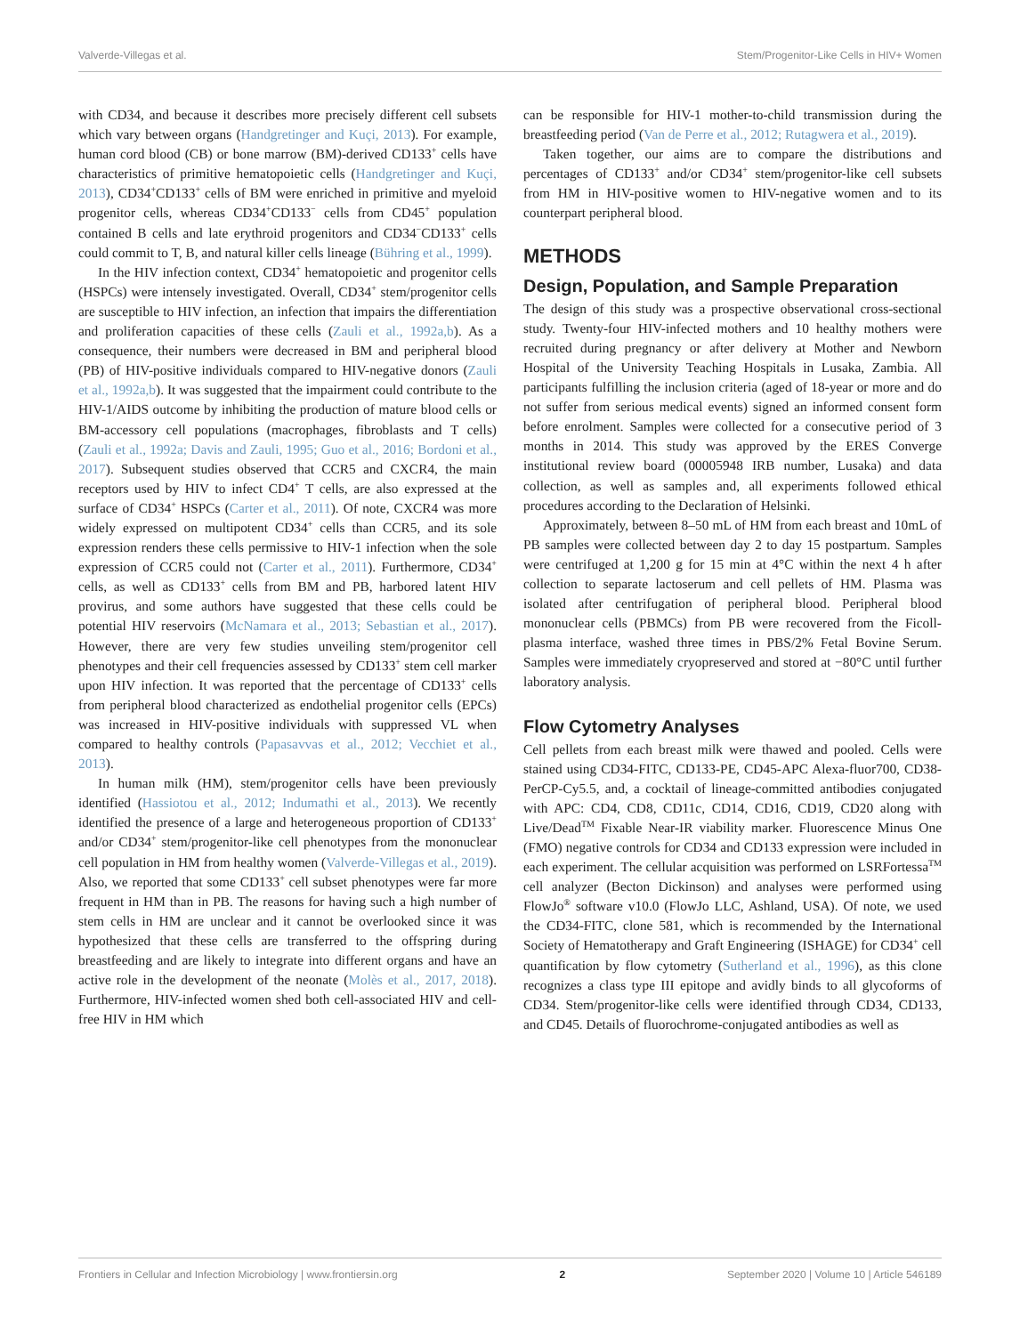Valverde-Villegas et al. Stem/Progenitor-Like Cells in HIV+ Women
with CD34, and because it describes more precisely different cell subsets which vary between organs (Handgretinger and Kuçi, 2013). For example, human cord blood (CB) or bone marrow (BM)-derived CD133<sup>+</sup> cells have characteristics of primitive hematopoietic cells (Handgretinger and Kuçi, 2013), CD34<sup>+</sup>CD133<sup>+</sup> cells of BM were enriched in primitive and myeloid progenitor cells, whereas CD34<sup>+</sup>CD133<sup>−</sup> cells from CD45<sup>+</sup> population contained B cells and late erythroid progenitors and CD34<sup>−</sup>CD133<sup>+</sup> cells could commit to T, B, and natural killer cells lineage (Bühring et al., 1999).
In the HIV infection context, CD34<sup>+</sup> hematopoietic and progenitor cells (HSPCs) were intensely investigated. Overall, CD34<sup>+</sup> stem/progenitor cells are susceptible to HIV infection, an infection that impairs the differentiation and proliferation capacities of these cells (Zauli et al., 1992a,b). As a consequence, their numbers were decreased in BM and peripheral blood (PB) of HIV-positive individuals compared to HIV-negative donors (Zauli et al., 1992a,b). It was suggested that the impairment could contribute to the HIV-1/AIDS outcome by inhibiting the production of mature blood cells or BM-accessory cell populations (macrophages, fibroblasts and T cells) (Zauli et al., 1992a; Davis and Zauli, 1995; Guo et al., 2016; Bordoni et al., 2017). Subsequent studies observed that CCR5 and CXCR4, the main receptors used by HIV to infect CD4<sup>+</sup> T cells, are also expressed at the surface of CD34<sup>+</sup> HSPCs (Carter et al., 2011). Of note, CXCR4 was more widely expressed on multipotent CD34<sup>+</sup> cells than CCR5, and its sole expression renders these cells permissive to HIV-1 infection when the sole expression of CCR5 could not (Carter et al., 2011). Furthermore, CD34<sup>+</sup> cells, as well as CD133<sup>+</sup> cells from BM and PB, harbored latent HIV provirus, and some authors have suggested that these cells could be potential HIV reservoirs (McNamara et al., 2013; Sebastian et al., 2017). However, there are very few studies unveiling stem/progenitor cell phenotypes and their cell frequencies assessed by CD133<sup>+</sup> stem cell marker upon HIV infection. It was reported that the percentage of CD133<sup>+</sup> cells from peripheral blood characterized as endothelial progenitor cells (EPCs) was increased in HIV-positive individuals with suppressed VL when compared to healthy controls (Papasavvas et al., 2012; Vecchiet et al., 2013).
In human milk (HM), stem/progenitor cells have been previously identified (Hassiotou et al., 2012; Indumathi et al., 2013). We recently identified the presence of a large and heterogeneous proportion of CD133<sup>+</sup> and/or CD34<sup>+</sup> stem/progenitor-like cell phenotypes from the mononuclear cell population in HM from healthy women (Valverde-Villegas et al., 2019). Also, we reported that some CD133<sup>+</sup> cell subset phenotypes were far more frequent in HM than in PB. The reasons for having such a high number of stem cells in HM are unclear and it cannot be overlooked since it was hypothesized that these cells are transferred to the offspring during breastfeeding and are likely to integrate into different organs and have an active role in the development of the neonate (Molès et al., 2017, 2018). Furthermore, HIV-infected women shed both cell-associated HIV and cell-free HIV in HM which
can be responsible for HIV-1 mother-to-child transmission during the breastfeeding period (Van de Perre et al., 2012; Rutagwera et al., 2019).
Taken together, our aims are to compare the distributions and percentages of CD133<sup>+</sup> and/or CD34<sup>+</sup> stem/progenitor-like cell subsets from HM in HIV-positive women to HIV-negative women and to its counterpart peripheral blood.
METHODS
Design, Population, and Sample Preparation
The design of this study was a prospective observational cross-sectional study. Twenty-four HIV-infected mothers and 10 healthy mothers were recruited during pregnancy or after delivery at Mother and Newborn Hospital of the University Teaching Hospitals in Lusaka, Zambia. All participants fulfilling the inclusion criteria (aged of 18-year or more and do not suffer from serious medical events) signed an informed consent form before enrolment. Samples were collected for a consecutive period of 3 months in 2014. This study was approved by the ERES Converge institutional review board (00005948 IRB number, Lusaka) and data collection, as well as samples and, all experiments followed ethical procedures according to the Declaration of Helsinki.
Approximately, between 8–50 mL of HM from each breast and 10mL of PB samples were collected between day 2 to day 15 postpartum. Samples were centrifuged at 1,200 g for 15 min at 4°C within the next 4 h after collection to separate lactoserum and cell pellets of HM. Plasma was isolated after centrifugation of peripheral blood. Peripheral blood mononuclear cells (PBMCs) from PB were recovered from the Ficoll-plasma interface, washed three times in PBS/2% Fetal Bovine Serum. Samples were immediately cryopreserved and stored at −80°C until further laboratory analysis.
Flow Cytometry Analyses
Cell pellets from each breast milk were thawed and pooled. Cells were stained using CD34-FITC, CD133-PE, CD45-APC Alexa-fluor700, CD38-PerCP-Cy5.5, and, a cocktail of lineage-committed antibodies conjugated with APC: CD4, CD8, CD11c, CD14, CD16, CD19, CD20 along with Live/Dead<sup>TM</sup> Fixable Near-IR viability marker. Fluorescence Minus One (FMO) negative controls for CD34 and CD133 expression were included in each experiment. The cellular acquisition was performed on LSRFortessa<sup>TM</sup> cell analyzer (Becton Dickinson) and analyses were performed using FlowJo<sup>®</sup> software v10.0 (FlowJo LLC, Ashland, USA). Of note, we used the CD34-FITC, clone 581, which is recommended by the International Society of Hematotherapy and Graft Engineering (ISHAGE) for CD34<sup>+</sup> cell quantification by flow cytometry (Sutherland et al., 1996), as this clone recognizes a class type III epitope and avidly binds to all glycoforms of CD34. Stem/progenitor-like cells were identified through CD34, CD133, and CD45. Details of fluorochrome-conjugated antibodies as well as
Frontiers in Cellular and Infection Microbiology | www.frontiersin.org 2 September 2020 | Volume 10 | Article 546189